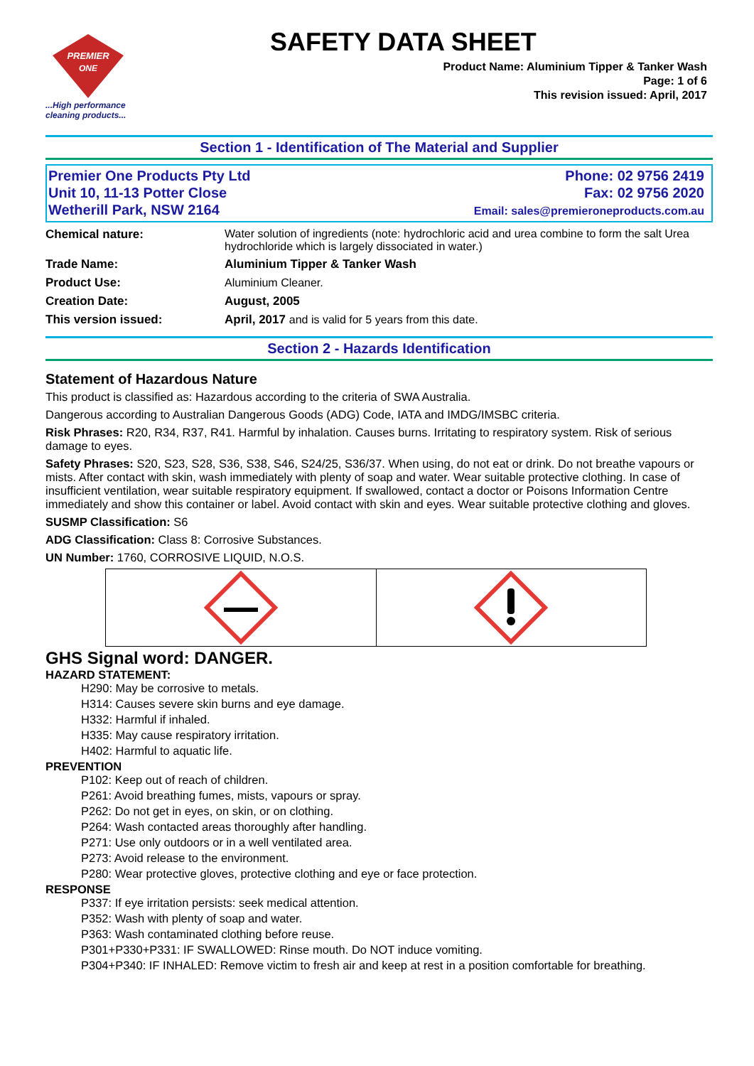PREMIER
ONE
...High performance
cleaning products...
SAFETY DATA SHEET
Product Name: Aluminium Tipper & Tanker Wash
Page: 1 of 6
This revision issued: April, 2017
Section 1 - Identification of The Material and Supplier
Premier One Products Pty Ltd
Unit 10, 11-13 Potter Close
Wetherill Park, NSW 2164
Phone: 02 9756 2419
Fax: 02 9756 2020
Email: sales@premieroneproducts.com.au
| Chemical nature: | Water solution of ingredients (note: hydrochloric acid and urea combine to form the salt Urea hydrochloride which is largely dissociated in water.) |
| Trade Name: | Aluminium Tipper & Tanker Wash |
| Product Use: | Aluminium Cleaner. |
| Creation Date: | August, 2005 |
| This version issued: | April, 2017 and is valid for 5 years from this date. |
Section 2 - Hazards Identification
Statement of Hazardous Nature
This product is classified as: Hazardous according to the criteria of SWA Australia.
Dangerous according to Australian Dangerous Goods (ADG) Code, IATA and IMDG/IMSBC criteria.
Risk Phrases: R20, R34, R37, R41. Harmful by inhalation. Causes burns. Irritating to respiratory system. Risk of serious damage to eyes.
Safety Phrases: S20, S23, S28, S36, S38, S46, S24/25, S36/37. When using, do not eat or drink. Do not breathe vapours or mists. After contact with skin, wash immediately with plenty of soap and water. Wear suitable protective clothing. In case of insufficient ventilation, wear suitable respiratory equipment. If swallowed, contact a doctor or Poisons Information Centre immediately and show this container or label. Avoid contact with skin and eyes. Wear suitable protective clothing and gloves.
SUSMP Classification: S6
ADG Classification: Class 8: Corrosive Substances.
UN Number: 1760, CORROSIVE LIQUID, N.O.S.
GHS Signal word: DANGER.
HAZARD STATEMENT:
H290: May be corrosive to metals.
H314: Causes severe skin burns and eye damage.
H332: Harmful if inhaled.
H335: May cause respiratory irritation.
H402: Harmful to aquatic life.
PREVENTION
P102: Keep out of reach of children.
P261: Avoid breathing fumes, mists, vapours or spray.
P262: Do not get in eyes, on skin, or on clothing.
P264: Wash contacted areas thoroughly after handling.
P271: Use only outdoors or in a well ventilated area.
P273: Avoid release to the environment.
P280: Wear protective gloves, protective clothing and eye or face protection.
RESPONSE
P337: If eye irritation persists: seek medical attention.
P352: Wash with plenty of soap and water.
P363: Wash contaminated clothing before reuse.
P301+P330+P331: IF SWALLOWED: Rinse mouth. Do NOT induce vomiting.
P304+P340: IF INHALED: Remove victim to fresh air and keep at rest in a position comfortable for breathing.